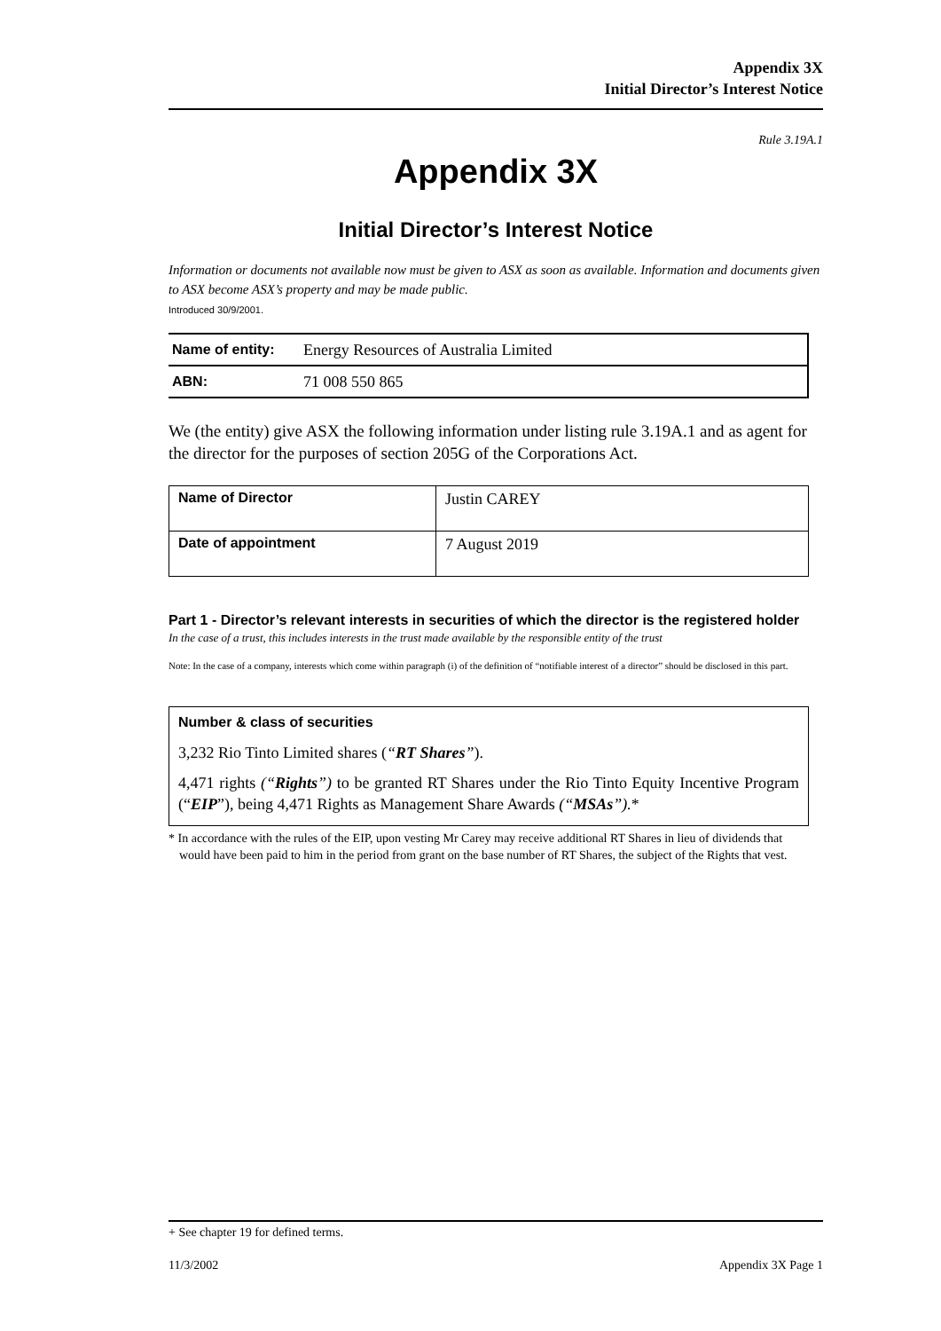Appendix 3X
Initial Director’s Interest Notice
Rule 3.19A.1
Appendix 3X
Initial Director’s Interest Notice
Information or documents not available now must be given to ASX as soon as available. Information and documents given to ASX become ASX’s property and may be made public.
Introduced 30/9/2001.
| Name of entity: | Energy Resources of Australia Limited |
| ABN: | 71 008 550 865 |
We (the entity) give ASX the following information under listing rule 3.19A.1 and as agent for the director for the purposes of section 205G of the Corporations Act.
| Name of Director | Justin CAREY |
| Date of appointment | 7 August 2019 |
Part 1 - Director’s relevant interests in securities of which the director is the registered holder
In the case of a trust, this includes interests in the trust made available by the responsible entity of the trust
Note: In the case of a company, interests which come within paragraph (i) of the definition of “notifiable interest of a director” should be disclosed in this part.
Number & class of securities
3,232 Rio Tinto Limited shares (“RT Shares”).
4,471 rights (“Rights”) to be granted RT Shares under the Rio Tinto Equity Incentive Program (“EIP”), being 4,471 Rights as Management Share Awards (“MSAs”).*
* In accordance with the rules of the EIP, upon vesting Mr Carey may receive additional RT Shares in lieu of dividends that would have been paid to him in the period from grant on the base number of RT Shares, the subject of the Rights that vest.
+ See chapter 19 for defined terms.
11/3/2002 Appendix 3X Page 1